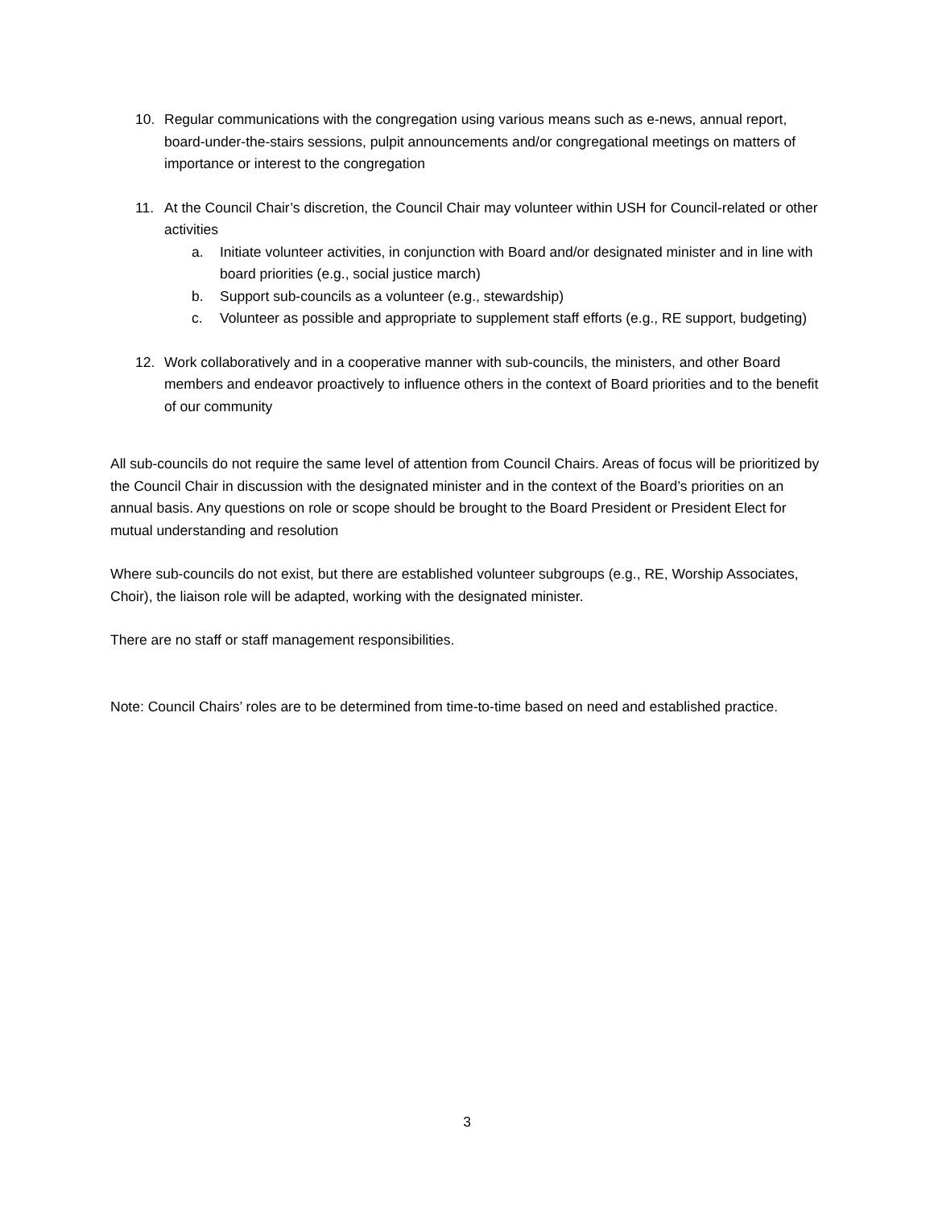10. Regular communications with the congregation using various means such as e-news, annual report, board-under-the-stairs sessions, pulpit announcements and/or congregational meetings on matters of importance or interest to the congregation
11. At the Council Chair’s discretion, the Council Chair may volunteer within USH for Council-related or other activities
a. Initiate volunteer activities, in conjunction with Board and/or designated minister and in line with board priorities (e.g., social justice march)
b. Support sub-councils as a volunteer (e.g., stewardship)
c. Volunteer as possible and appropriate to supplement staff efforts (e.g., RE support, budgeting)
12. Work collaboratively and in a cooperative manner with sub-councils, the ministers, and other Board members and endeavor proactively to influence others in the context of Board priorities and to the benefit of our community
All sub-councils do not require the same level of attention from Council Chairs. Areas of focus will be prioritized by the Council Chair in discussion with the designated minister and in the context of the Board’s priorities on an annual basis. Any questions on role or scope should be brought to the Board President or President Elect for mutual understanding and resolution
Where sub-councils do not exist, but there are established volunteer subgroups (e.g., RE, Worship Associates, Choir), the liaison role will be adapted, working with the designated minister.
There are no staff or staff management responsibilities.
Note: Council Chairs’ roles are to be determined from time-to-time based on need and established practice.
3